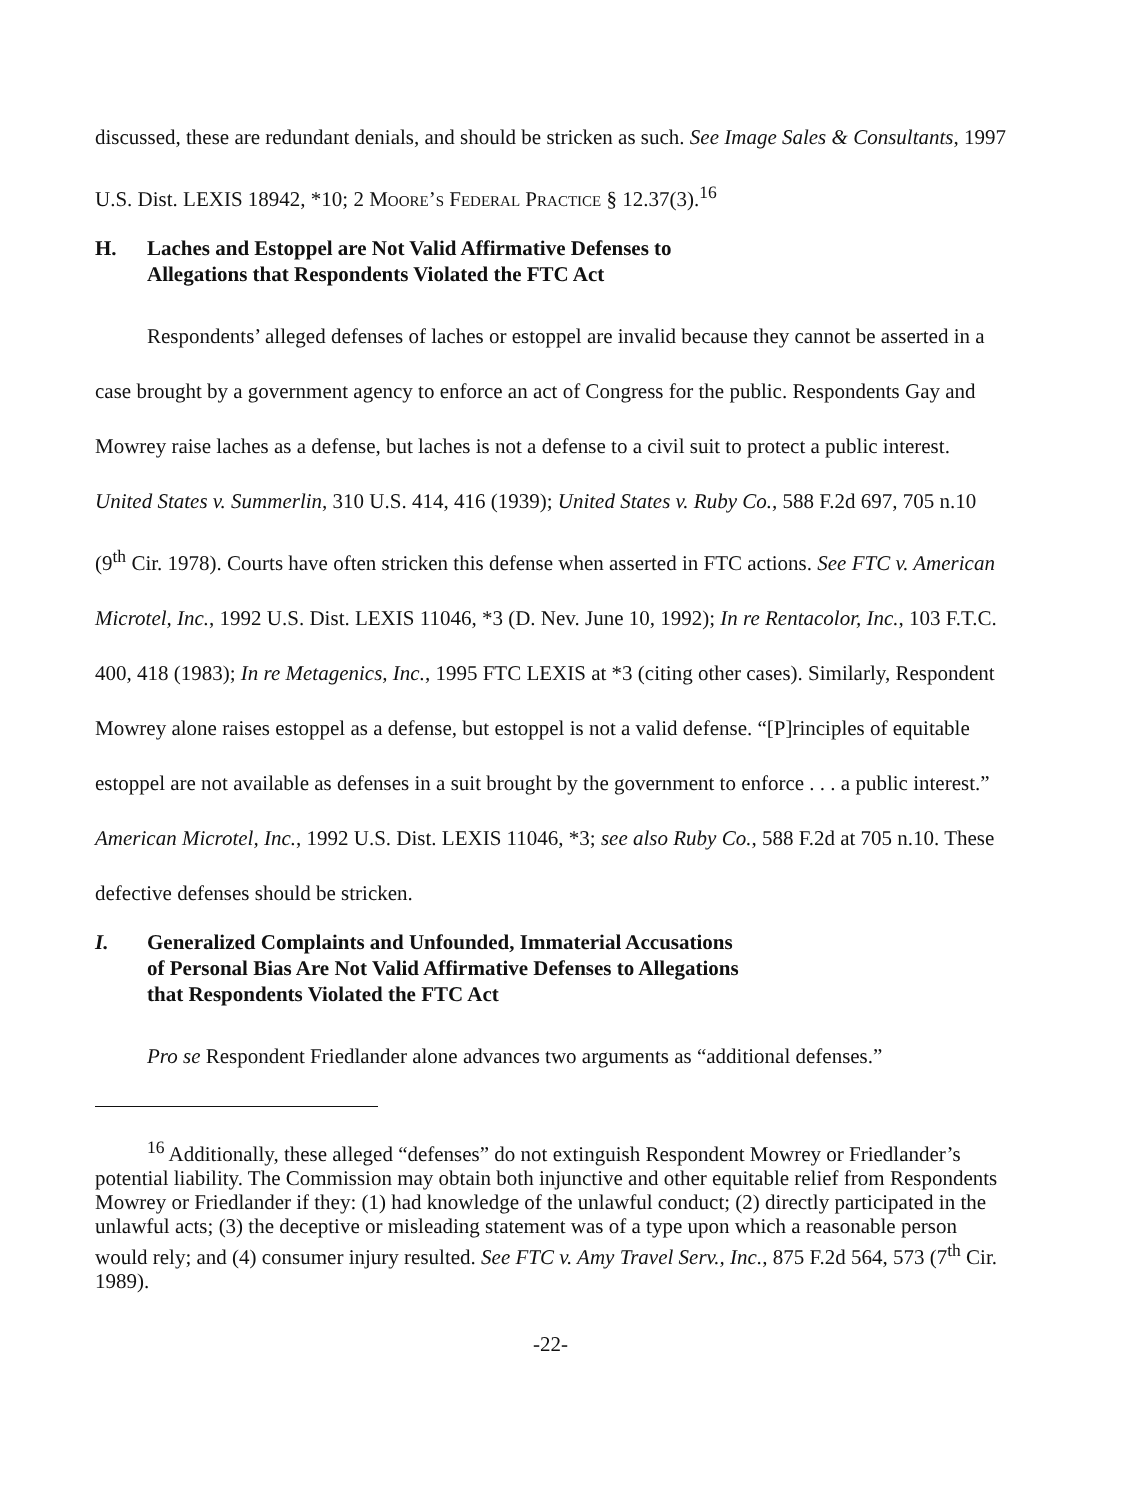discussed, these are redundant denials, and should be stricken as such. See Image Sales & Consultants, 1997 U.S. Dist. LEXIS 18942, *10; 2 Moore’s Federal Practice § 12.37(3).<sup>16</sup>
H. Laches and Estoppel are Not Valid Affirmative Defenses to
Allegations that Respondents Violated the FTC Act
Respondents’ alleged defenses of laches or estoppel are invalid because they cannot be asserted in a case brought by a government agency to enforce an act of Congress for the public. Respondents Gay and Mowrey raise laches as a defense, but laches is not a defense to a civil suit to protect a public interest. United States v. Summerlin, 310 U.S. 414, 416 (1939); United States v. Ruby Co., 588 F.2d 697, 705 n.10 (9<sup>th</sup> Cir. 1978). Courts have often stricken this defense when asserted in FTC actions. See FTC v. American Microtel, Inc., 1992 U.S. Dist. LEXIS 11046, *3 (D. Nev. June 10, 1992); In re Rentacolor, Inc., 103 F.T.C. 400, 418 (1983); In re Metagenics, Inc., 1995 FTC LEXIS at *3 (citing other cases). Similarly, Respondent Mowrey alone raises estoppel as a defense, but estoppel is not a valid defense. “[P]rinciples of equitable estoppel are not available as defenses in a suit brought by the government to enforce . . . a public interest.” American Microtel, Inc., 1992 U.S. Dist. LEXIS 11046, *3; see also Ruby Co., 588 F.2d at 705 n.10. These defective defenses should be stricken.
I. Generalized Complaints and Unfounded, Immaterial Accusations
of Personal Bias Are Not Valid Affirmative Defenses to Allegations
that Respondents Violated the FTC Act
Pro se Respondent Friedlander alone advances two arguments as “additional defenses.”
<sup>16</sup> Additionally, these alleged “defenses” do not extinguish Respondent Mowrey or Friedlander’s potential liability. The Commission may obtain both injunctive and other equitable relief from Respondents Mowrey or Friedlander if they: (1) had knowledge of the unlawful conduct; (2) directly participated in the unlawful acts; (3) the deceptive or misleading statement was of a type upon which a reasonable person would rely; and (4) consumer injury resulted. See FTC v. Amy Travel Serv., Inc., 875 F.2d 564, 573 (7<sup>th</sup> Cir. 1989).
-22-